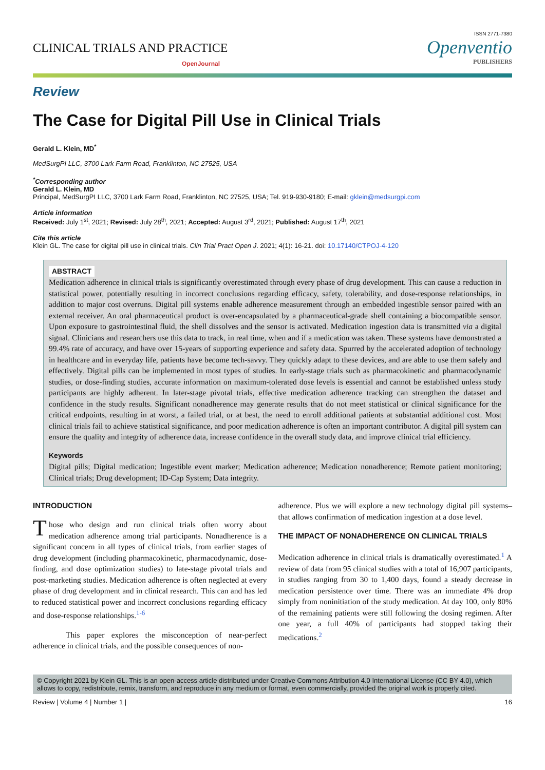CLINICAL TRIALS AND PRACTICE
OpenJournal
ISSN 2771-7380
Openventio
PUBLISHERS
Review
The Case for Digital Pill Use in Clinical Trials
Gerald L. Klein, MD<sup>*</sup>
MedSurgPI LLC, 3700 Lark Farm Road, Franklinton, NC 27525, USA
<sup>*</sup> Corresponding author
Gerald L. Klein, MD
Principal, MedSurgPI LLC, 3700 Lark Farm Road, Franklinton, NC 27525, USA; Tel. 919-930-9180; E-mail: gklein@medsurgpi.com
Article information
Received: July 1<sup>st</sup>, 2021; Revised: July 28<sup>th</sup>, 2021; Accepted: August 3<sup>rd</sup>, 2021; Published: August 17<sup>th</sup>, 2021
Cite this article
Klein GL. The case for digital pill use in clinical trials. Clin Trial Pract Open J. 2021; 4(1): 16-21. doi: 10.17140/CTPOJ-4-120
ABSTRACT
Medication adherence in clinical trials is significantly overestimated through every phase of drug development. This can cause a reduction in statistical power, potentially resulting in incorrect conclusions regarding efficacy, safety, tolerability, and dose-response relationships, in addition to major cost overruns. Digital pill systems enable adherence measurement through an embedded ingestible sensor paired with an external receiver. An oral pharmaceutical product is over-encapsulated by a pharmaceutical-grade shell containing a biocompatible sensor. Upon exposure to gastrointestinal fluid, the shell dissolves and the sensor is activated. Medication ingestion data is transmitted via a digital signal. Clinicians and researchers use this data to track, in real time, when and if a medication was taken. These systems have demonstrated a 99.4% rate of accuracy, and have over 15-years of supporting experience and safety data. Spurred by the accelerated adoption of technology in healthcare and in everyday life, patients have become tech-savvy. They quickly adapt to these devices, and are able to use them safely and effectively. Digital pills can be implemented in most types of studies. In early-stage trials such as pharmacokinetic and pharmacodynamic studies, or dose-finding studies, accurate information on maximum-tolerated dose levels is essential and cannot be established unless study participants are highly adherent. In later-stage pivotal trials, effective medication adherence tracking can strengthen the dataset and confidence in the study results. Significant nonadherence may generate results that do not meet statistical or clinical significance for the critical endpoints, resulting in at worst, a failed trial, or at best, the need to enroll additional patients at substantial additional cost. Most clinical trials fail to achieve statistical significance, and poor medication adherence is often an important contributor. A digital pill system can ensure the quality and integrity of adherence data, increase confidence in the overall study data, and improve clinical trial efficiency.
Keywords
Digital pills; Digital medication; Ingestible event marker; Medication adherence; Medication nonadherence; Remote patient monitoring; Clinical trials; Drug development; ID-Cap System; Data integrity.
INTRODUCTION
Those who design and run clinical trials often worry about medication adherence among trial participants. Nonadherence is a significant concern in all types of clinical trials, from earlier stages of drug development (including pharmacokinetic, pharmacodynamic, dose-finding, and dose optimization studies) to late-stage pivotal trials and post-marketing studies. Medication adherence is often neglected at every phase of drug development and in clinical research. This can and has led to reduced statistical power and incorrect conclusions regarding efficacy and dose-response relationships.<sup>1-6</sup>
This paper explores the misconception of near-perfect adherence in clinical trials, and the possible consequences of non-
adherence. Plus we will explore a new technology digital pill systems–that allows confirmation of medication ingestion at a dose level.
THE IMPACT OF NONADHERENCE ON CLINICAL TRIALS
Medication adherence in clinical trials is dramatically overestimated.<sup>1</sup> A review of data from 95 clinical studies with a total of 16,907 participants, in studies ranging from 30 to 1,400 days, found a steady decrease in medication persistence over time. There was an immediate 4% drop simply from noninitiation of the study medication. At day 100, only 80% of the remaining patients were still following the dosing regimen. After one year, a full 40% of participants had stopped taking their medications.<sup>2</sup>
© Copyright 2021 by Klein GL. This is an open-access article distributed under Creative Commons Attribution 4.0 International License (CC BY 4.0), which allows to copy, redistribute, remix, transform, and reproduce in any medium or format, even commercially, provided the original work is properly cited.
Review | Volume 4 | Number 1 | 16